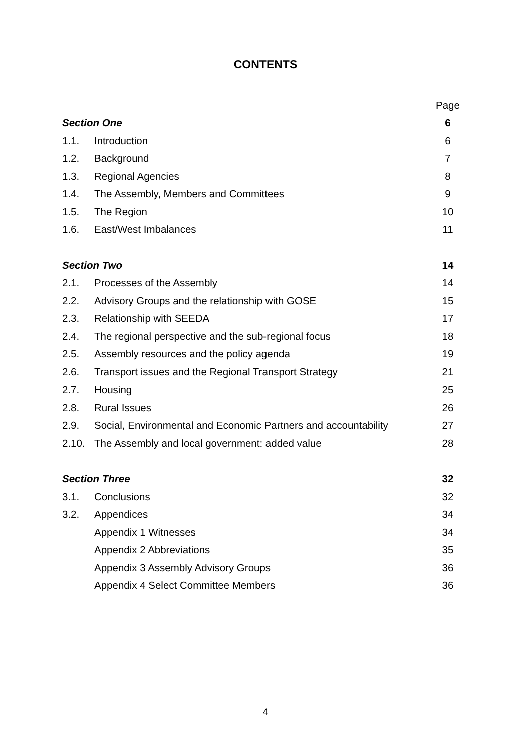CONTENTS
| | | Page |
| Section One | | 6 |
| 1.1. | Introduction | 6 |
| 1.2. | Background | 7 |
| 1.3. | Regional Agencies | 8 |
| 1.4. | The Assembly, Members and Committees | 9 |
| 1.5. | The Region | 10 |
| 1.6. | East/West Imbalances | 11 |
| Section Two | | 14 |
| 2.1. | Processes of the Assembly | 14 |
| 2.2. | Advisory Groups and the relationship with GOSE | 15 |
| 2.3. | Relationship with SEEDA | 17 |
| 2.4. | The regional perspective and the sub-regional focus | 18 |
| 2.5. | Assembly resources and the policy agenda | 19 |
| 2.6. | Transport issues and the Regional Transport Strategy | 21 |
| 2.7. | Housing | 25 |
| 2.8. | Rural Issues | 26 |
| 2.9. | Social, Environmental and Economic Partners and accountability | 27 |
| 2.10. | The Assembly and local government: added value | 28 |
| Section Three | | 32 |
| 3.1. | Conclusions | 32 |
| 3.2. | Appendices | 34 |
| | Appendix 1 Witnesses | 34 |
| | Appendix 2 Abbreviations | 35 |
| | Appendix 3 Assembly Advisory Groups | 36 |
| | Appendix 4 Select Committee Members | 36 |
4